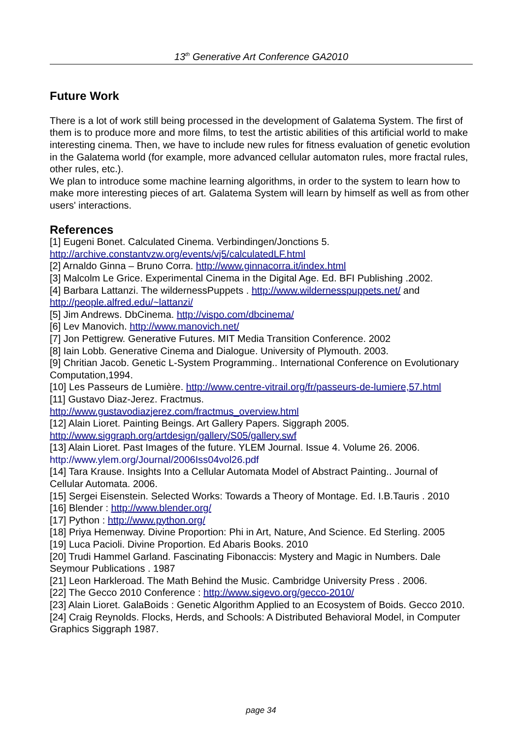13<sup>th</sup> Generative Art Conference GA2010
Future Work
There is a lot of work still being processed in the development of Galatema System. The first of them is to produce more and more films, to test the artistic abilities of this artificial world to make interesting cinema. Then, we have to include new rules for fitness evaluation of genetic evolution in the Galatema world (for example, more advanced cellular automaton rules, more fractal rules, other rules, etc.).
We plan to introduce some machine learning algorithms, in order to the system to learn how to make more interesting pieces of art. Galatema System will learn by himself as well as from other users' interactions.
References
[1] Eugeni Bonet. Calculated Cinema. Verbindingen/Jonctions 5.
http://archive.constantvzw.org/events/vj5/calculatedLF.html
[2] Arnaldo Ginna – Bruno Corra. http://www.ginnacorra.it/index.html
[3] Malcolm Le Grice. Experimental Cinema in the Digital Age. Ed. BFI Publishing .2002.
[4] Barbara Lattanzi. The wildernessPuppets . http://www.wildernesspuppets.net/ and http://people.alfred.edu/~lattanzi/
[5] Jim Andrews. DbCinema. http://vispo.com/dbcinema/
[6] Lev Manovich. http://www.manovich.net/
[7] Jon Pettigrew. Generative Futures. MIT Media Transition Conference. 2002
[8] Iain Lobb. Generative Cinema and Dialogue. University of Plymouth. 2003.
[9] Chritian Jacob. Genetic L-System Programming.. International Conference on Evolutionary Computation,1994.
[10] Les Passeurs de Lumière. http://www.centre-vitrail.org/fr/passeurs-de-lumiere,57.html
[11] Gustavo Diaz-Jerez. Fractmus.
http://www.gustavodiazjerez.com/fractmus_overview.html
[12] Alain Lioret. Painting Beings. Art Gallery Papers. Siggraph 2005.
http://www.siggraph.org/artdesign/gallery/S05/gallery.swf
[13] Alain Lioret. Past Images of the future. YLEM Journal. Issue 4. Volume 26. 2006.
http://www.ylem.org/Journal/2006Iss04vol26.pdf
[14] Tara Krause. Insights Into a Cellular Automata Model of Abstract Painting.. Journal of Cellular Automata. 2006.
[15] Sergei Eisenstein. Selected Works: Towards a Theory of Montage. Ed. I.B.Tauris . 2010
[16] Blender : http://www.blender.org/
[17] Python : http://www.python.org/
[18] Priya Hemenway. Divine Proportion: Phi in Art, Nature, And Science. Ed Sterling. 2005
[19] Luca Pacioli. Divine Proportion. Ed Abaris Books. 2010
[20] Trudi Hammel Garland. Fascinating Fibonaccis: Mystery and Magic in Numbers. Dale Seymour Publications . 1987
[21] Leon Harkleroad. The Math Behind the Music. Cambridge University Press . 2006.
[22] The Gecco 2010 Conference : http://www.sigevo.org/gecco-2010/
[23] Alain Lioret. GalaBoids : Genetic Algorithm Applied to an Ecosystem of Boids. Gecco 2010.
[24] Craig Reynolds. Flocks, Herds, and Schools: A Distributed Behavioral Model, in Computer Graphics Siggraph 1987.
page 34